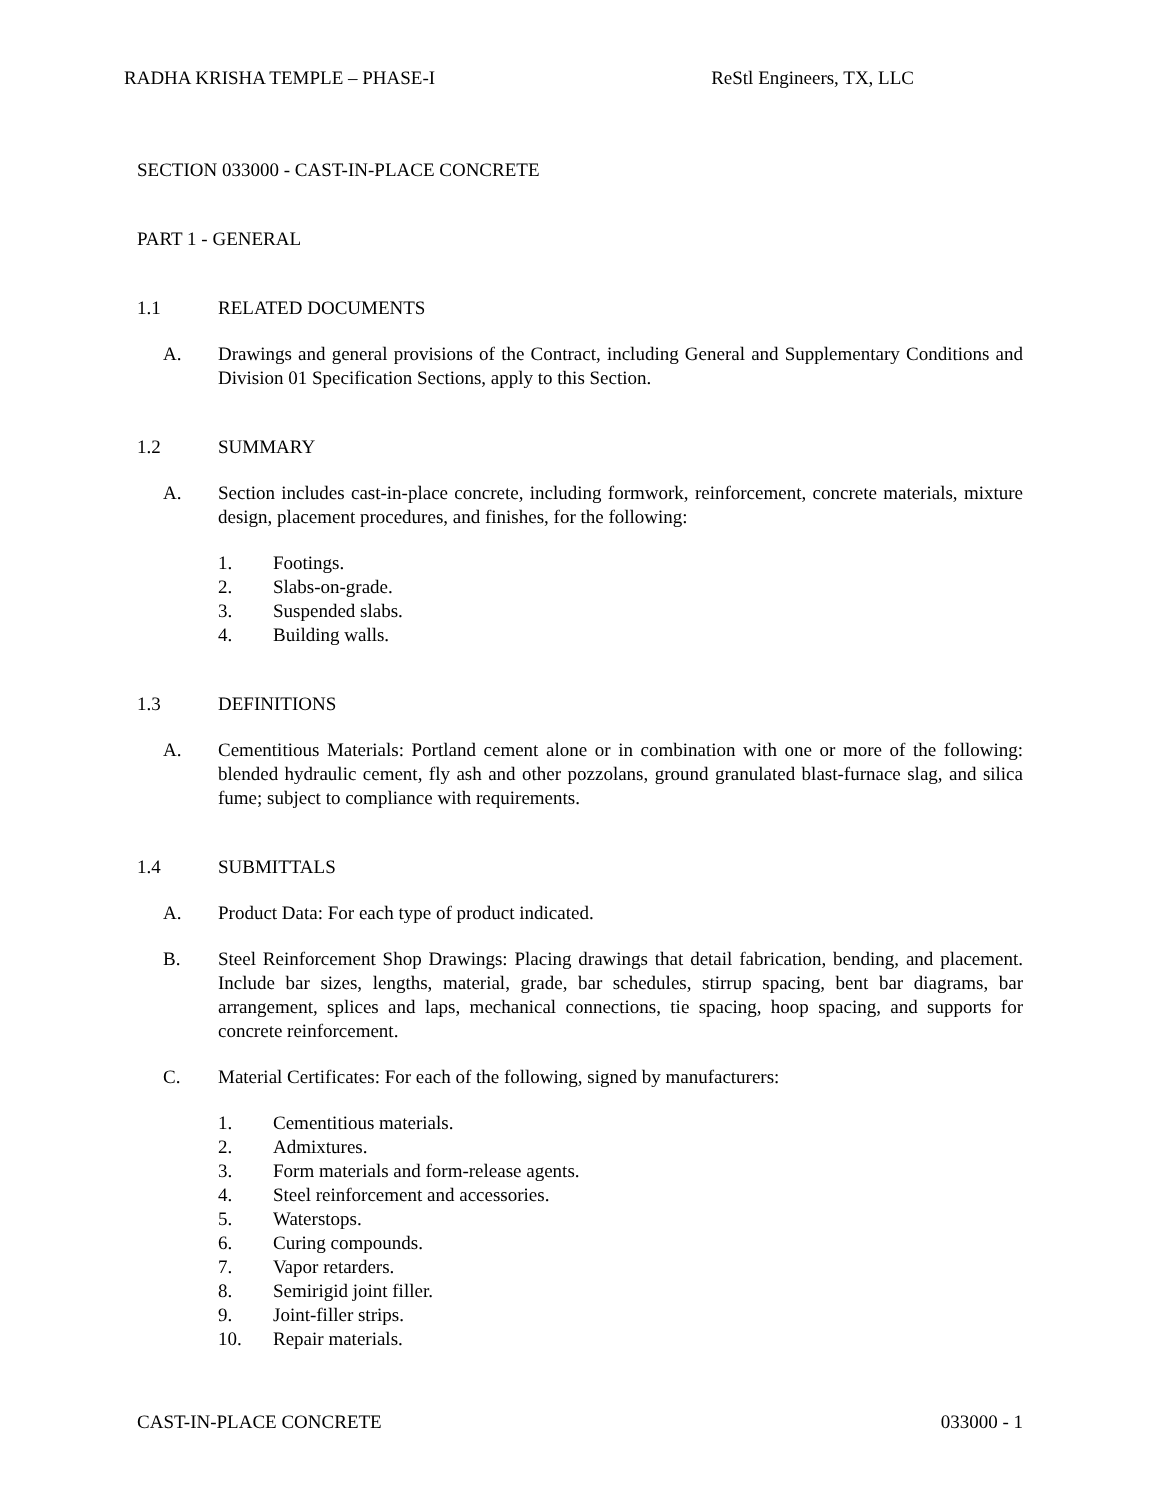RADHA KRISHA TEMPLE – PHASE-I ReStl Engineers, TX, LLC
SECTION 033000 - CAST-IN-PLACE CONCRETE
PART 1 - GENERAL
1.1 RELATED DOCUMENTS
A. Drawings and general provisions of the Contract, including General and Supplementary Conditions and Division 01 Specification Sections, apply to this Section.
1.2 SUMMARY
A. Section includes cast-in-place concrete, including formwork, reinforcement, concrete materials, mixture design, placement procedures, and finishes, for the following:
1. Footings.
2. Slabs-on-grade.
3. Suspended slabs.
4. Building walls.
1.3 DEFINITIONS
A. Cementitious Materials: Portland cement alone or in combination with one or more of the following: blended hydraulic cement, fly ash and other pozzolans, ground granulated blast-furnace slag, and silica fume; subject to compliance with requirements.
1.4 SUBMITTALS
A. Product Data: For each type of product indicated.
B. Steel Reinforcement Shop Drawings: Placing drawings that detail fabrication, bending, and placement. Include bar sizes, lengths, material, grade, bar schedules, stirrup spacing, bent bar diagrams, bar arrangement, splices and laps, mechanical connections, tie spacing, hoop spacing, and supports for concrete reinforcement.
C. Material Certificates: For each of the following, signed by manufacturers:
1. Cementitious materials.
2. Admixtures.
3. Form materials and form-release agents.
4. Steel reinforcement and accessories.
5. Waterstops.
6. Curing compounds.
7. Vapor retarders.
8. Semirigid joint filler.
9. Joint-filler strips.
10. Repair materials.
CAST-IN-PLACE CONCRETE 033000 - 1